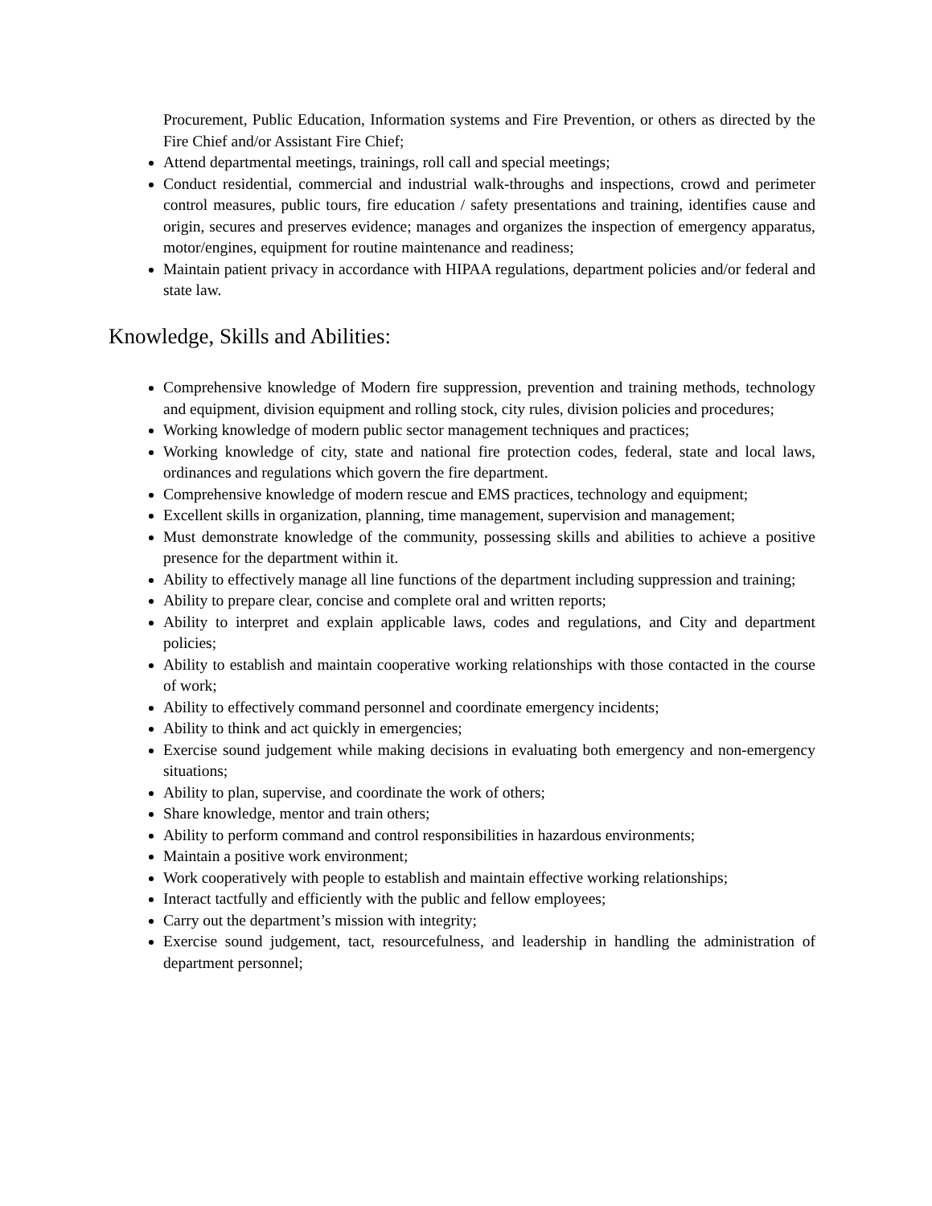Procurement, Public Education, Information systems and Fire Prevention, or others as directed by the Fire Chief and/or Assistant Fire Chief;
Attend departmental meetings, trainings, roll call and special meetings;
Conduct residential, commercial and industrial walk-throughs and inspections, crowd and perimeter control measures, public tours, fire education / safety presentations and training, identifies cause and origin, secures and preserves evidence; manages and organizes the inspection of emergency apparatus, motor/engines, equipment for routine maintenance and readiness;
Maintain patient privacy in accordance with HIPAA regulations, department policies and/or federal and state law.
Knowledge, Skills and Abilities:
Comprehensive knowledge of Modern fire suppression, prevention and training methods, technology and equipment, division equipment and rolling stock, city rules, division policies and procedures;
Working knowledge of modern public sector management techniques and practices;
Working knowledge of city, state and national fire protection codes, federal, state and local laws, ordinances and regulations which govern the fire department.
Comprehensive knowledge of modern rescue and EMS practices, technology and equipment;
Excellent skills in organization, planning, time management, supervision and management;
Must demonstrate knowledge of the community, possessing skills and abilities to achieve a positive presence for the department within it.
Ability to effectively manage all line functions of the department including suppression and training;
Ability to prepare clear, concise and complete oral and written reports;
Ability to interpret and explain applicable laws, codes and regulations, and City and department policies;
Ability to establish and maintain cooperative working relationships with those contacted in the course of work;
Ability to effectively command personnel and coordinate emergency incidents;
Ability to think and act quickly in emergencies;
Exercise sound judgement while making decisions in evaluating both emergency and non-emergency situations;
Ability to plan, supervise, and coordinate the work of others;
Share knowledge, mentor and train others;
Ability to perform command and control responsibilities in hazardous environments;
Maintain a positive work environment;
Work cooperatively with people to establish and maintain effective working relationships;
Interact tactfully and efficiently with the public and fellow employees;
Carry out the department’s mission with integrity;
Exercise sound judgement, tact, resourcefulness, and leadership in handling the administration of department personnel;